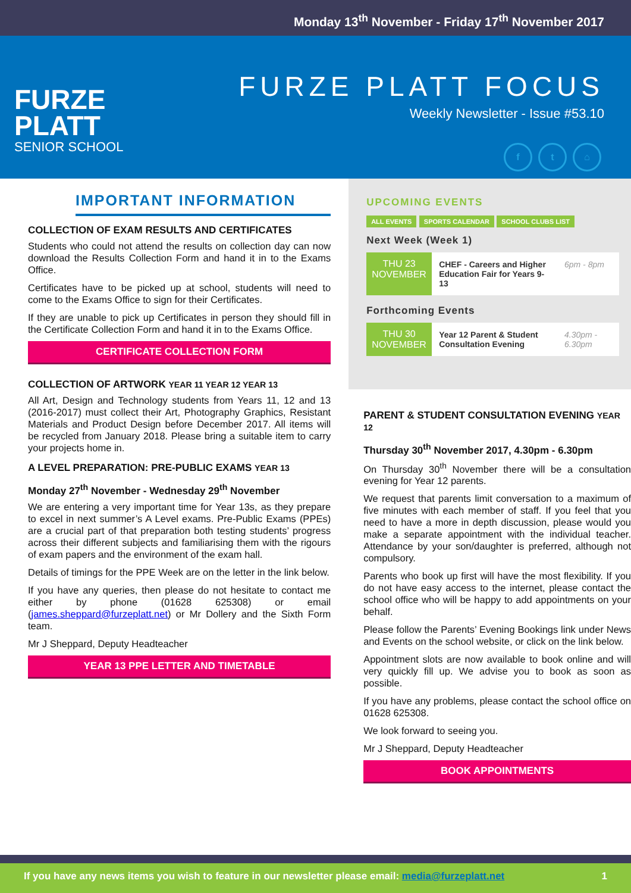Monday 13<sup>th</sup> November - Friday 17<sup>th</sup> November 2017
FURZE
PLATT
SENIOR SCHOOL
FURZE PLATT FOCUS
Weekly Newsletter - Issue #53.10
f t ⌂
IMPORTANT INFORMATION
COLLECTION OF EXAM RESULTS AND CERTIFICATES
Students who could not attend the results on collection day can now download the Results Collection Form and hand it in to the Exams Office.
Certificates have to be picked up at school, students will need to come to the Exams Office to sign for their Certificates.
If they are unable to pick up Certificates in person they should fill in the Certificate Collection Form and hand it in to the Exams Office.
CERTIFICATE COLLECTION FORM
COLLECTION OF ARTWORK YEAR 11 YEAR 12 YEAR 13
All Art, Design and Technology students from Years 11, 12 and 13 (2016-2017) must collect their Art, Photography Graphics, Resistant Materials and Product Design before December 2017. All items will be recycled from January 2018. Please bring a suitable item to carry your projects home in.
A LEVEL PREPARATION: PRE-PUBLIC EXAMS YEAR 13
Monday 27<sup>th</sup> November - Wednesday 29<sup>th</sup> November
We are entering a very important time for Year 13s, as they prepare to excel in next summer’s A Level exams. Pre-Public Exams (PPEs) are a crucial part of that preparation both testing students’ progress across their different subjects and familiarising them with the rigours of exam papers and the environment of the exam hall.
Details of timings for the PPE Week are on the letter in the link below.
If you have any queries, then please do not hesitate to contact me either by phone (01628 625308) or email (james.sheppard@furzeplatt.net) or Mr Dollery and the Sixth Form team.
Mr J Sheppard, Deputy Headteacher
YEAR 13 PPE LETTER AND TIMETABLE
UPCOMING EVENTS
ALL EVENTS SPORTS CALENDAR SCHOOL CLUBS LIST
Next Week (Week 1)
THU 23
NOVEMBER
CHEF - Careers and Higher Education Fair for Years 9-13
6pm - 8pm
Forthcoming Events
THU 30
NOVEMBER
Year 12 Parent & Student Consultation Evening
4.30pm - 6.30pm
PARENT & STUDENT CONSULTATION EVENING YEAR 12
Thursday 30<sup>th</sup> November 2017, 4.30pm - 6.30pm
On Thursday 30<sup>th</sup> November there will be a consultation evening for Year 12 parents.
We request that parents limit conversation to a maximum of five minutes with each member of staff. If you feel that you need to have a more in depth discussion, please would you make a separate appointment with the individual teacher. Attendance by your son/daughter is preferred, although not compulsory.
Parents who book up first will have the most flexibility. If you do not have easy access to the internet, please contact the school office who will be happy to add appointments on your behalf.
Please follow the Parents’ Evening Bookings link under News and Events on the school website, or click on the link below.
Appointment slots are now available to book online and will very quickly fill up. We advise you to book as soon as possible.
If you have any problems, please contact the school office on 01628 625308.
We look forward to seeing you.
Mr J Sheppard, Deputy Headteacher
BOOK APPOINTMENTS
If you have any news items you wish to feature in our newsletter please email: media@furzeplatt.net 1